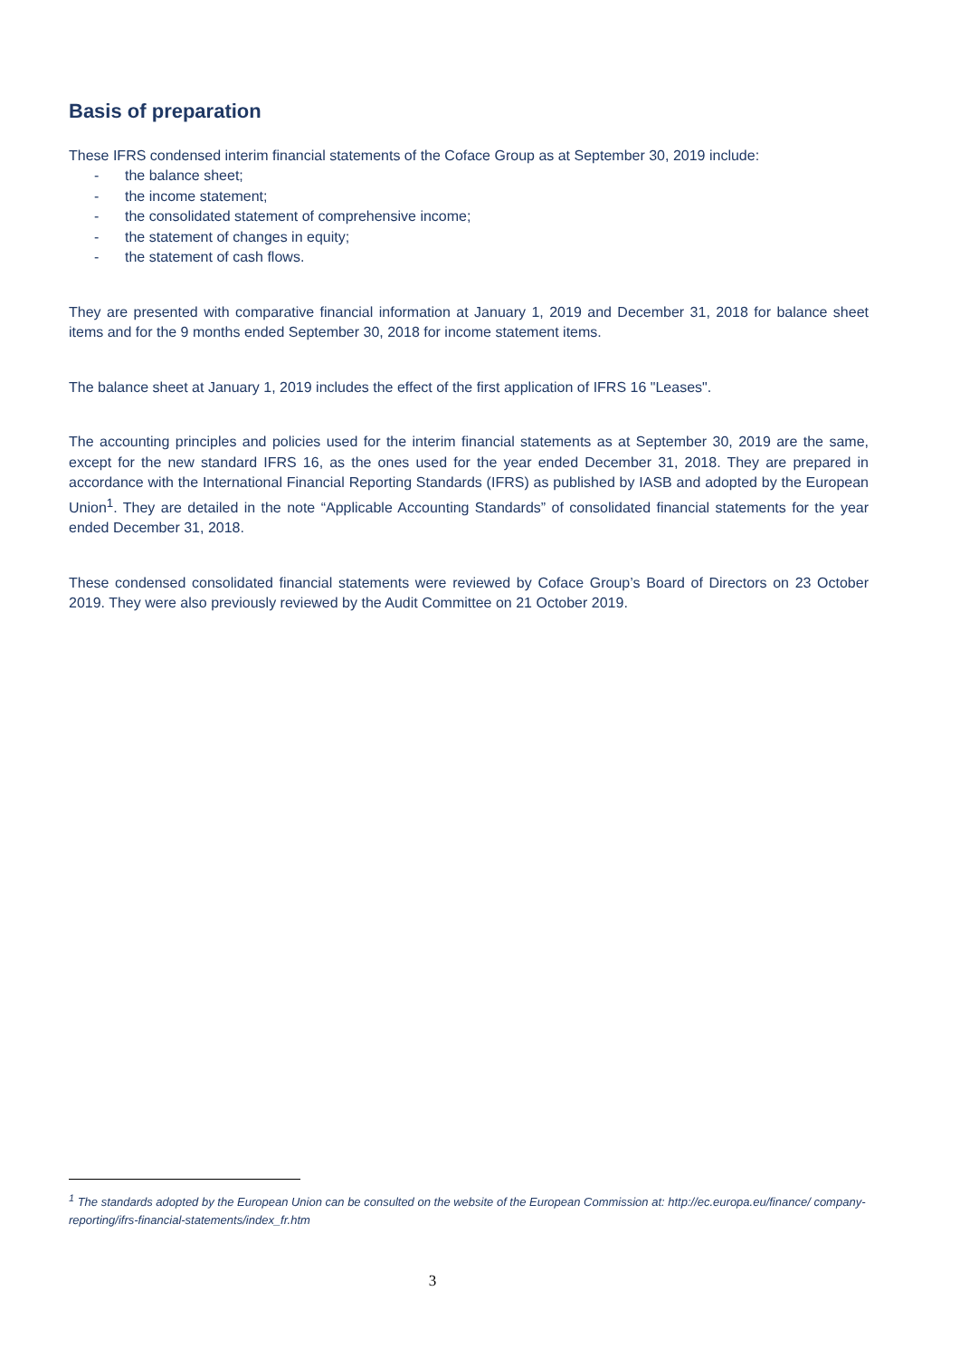Basis of preparation
These IFRS condensed interim financial statements of the Coface Group as at September 30, 2019 include:
- the balance sheet;
- the income statement;
- the consolidated statement of comprehensive income;
- the statement of changes in equity;
- the statement of cash flows.
They are presented with comparative financial information at January 1, 2019 and December 31, 2018 for balance sheet items and for the 9 months ended September 30, 2018 for income statement items.
The balance sheet at January 1, 2019 includes the effect of the first application of IFRS 16 "Leases".
The accounting principles and policies used for the interim financial statements as at September 30, 2019 are the same, except for the new standard IFRS 16, as the ones used for the year ended December 31, 2018. They are prepared in accordance with the International Financial Reporting Standards (IFRS) as published by IASB and adopted by the European Union<sup>1</sup>. They are detailed in the note “Applicable Accounting Standards” of consolidated financial statements for the year ended December 31, 2018.
These condensed consolidated financial statements were reviewed by Coface Group’s Board of Directors on 23 October 2019. They were also previously reviewed by the Audit Committee on 21 October 2019.
<sup>1</sup> The standards adopted by the European Union can be consulted on the website of the European Commission at: http://ec.europa.eu/finance/ company-reporting/ifrs-financial-statements/index_fr.htm
3